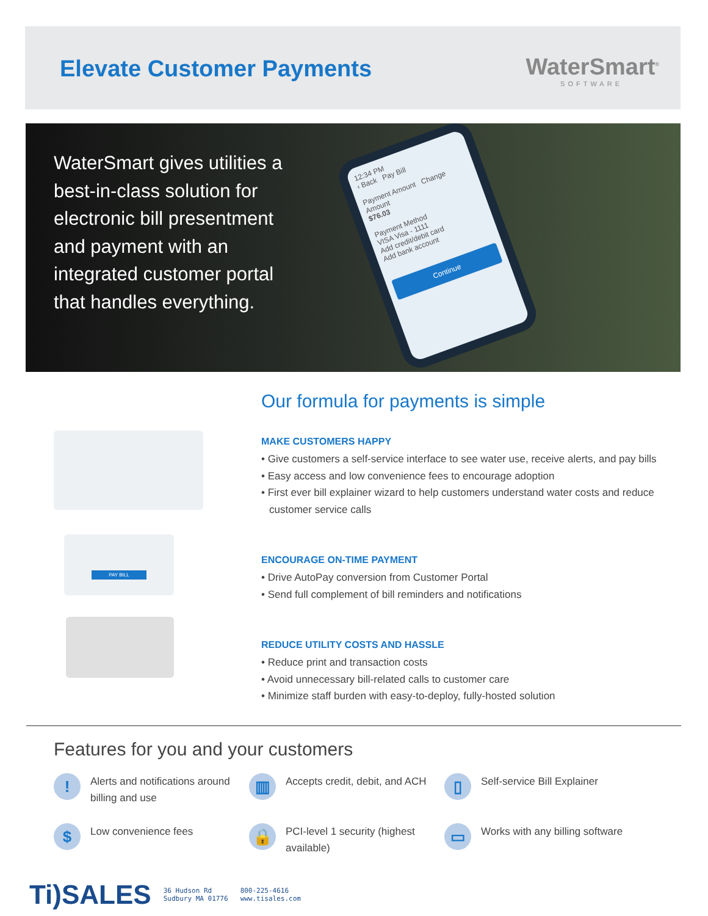Elevate Customer Payments WaterSmart<sup>®</sup>
SOFTWARE
WaterSmart gives utilities a best-in-class solution for electronic bill presentment and payment with an integrated customer portal that handles everything.
12:34 PM
‹ Back Pay Bill
Payment Amount Change Amount
$76.03
Payment Method
VISA Visa - 1111
Add credit/debit card
Add bank account
Continue
PAY BILL
Our formula for payments is simple
MAKE CUSTOMERS HAPPY
• Give customers a self-service interface to see water use, receive alerts, and pay bills
• Easy access and low convenience fees to encourage adoption
• First ever bill explainer wizard to help customers understand water costs and reduce customer service calls
ENCOURAGE ON-TIME PAYMENT
• Drive AutoPay conversion from Customer Portal
• Send full complement of bill reminders and notifications
REDUCE UTILITY COSTS AND HASSLE
• Reduce print and transaction costs
• Avoid unnecessary bill-related calls to customer care
• Minimize staff burden with easy-to-deploy, fully-hosted solution
Features for you and your customers
!
Alerts and notifications around billing and use
▥
Accepts credit, debit, and ACH
▯
Self-service Bill Explainer
$
Low convenience fees
🔒
PCI-level 1 security (highest available)
▭
Works with any billing software
Ti)SALES
36 Hudson Rd
Sudbury MA 01776
800-225-4616
www.tisales.com